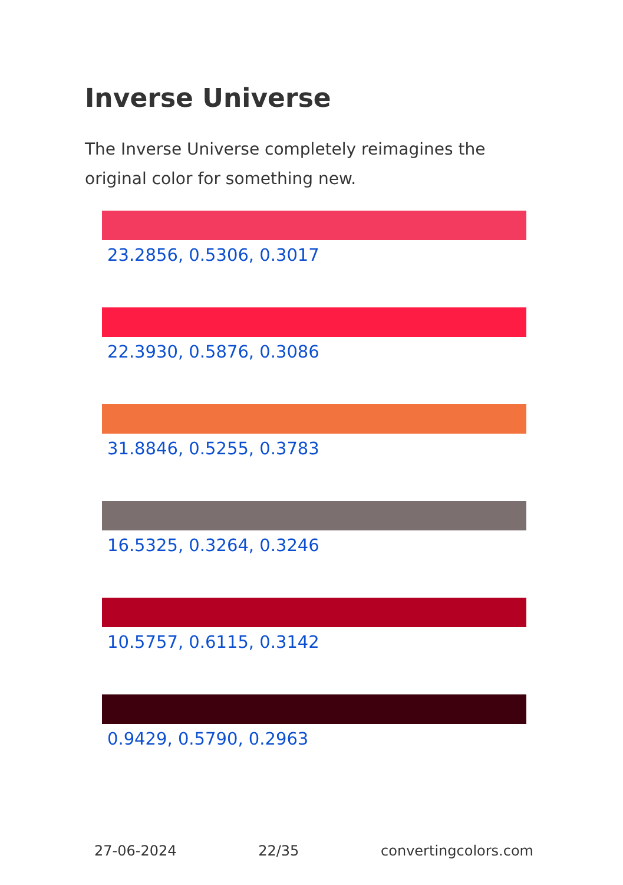Inverse Universe
The Inverse Universe completely reimagines the original color for something new.
23.2856, 0.5306, 0.3017
22.3930, 0.5876, 0.3086
31.8846, 0.5255, 0.3783
16.5325, 0.3264, 0.3246
10.5757, 0.6115, 0.3142
0.9429, 0.5790, 0.2963
27-06-2024 22/35 convertingcolors.com